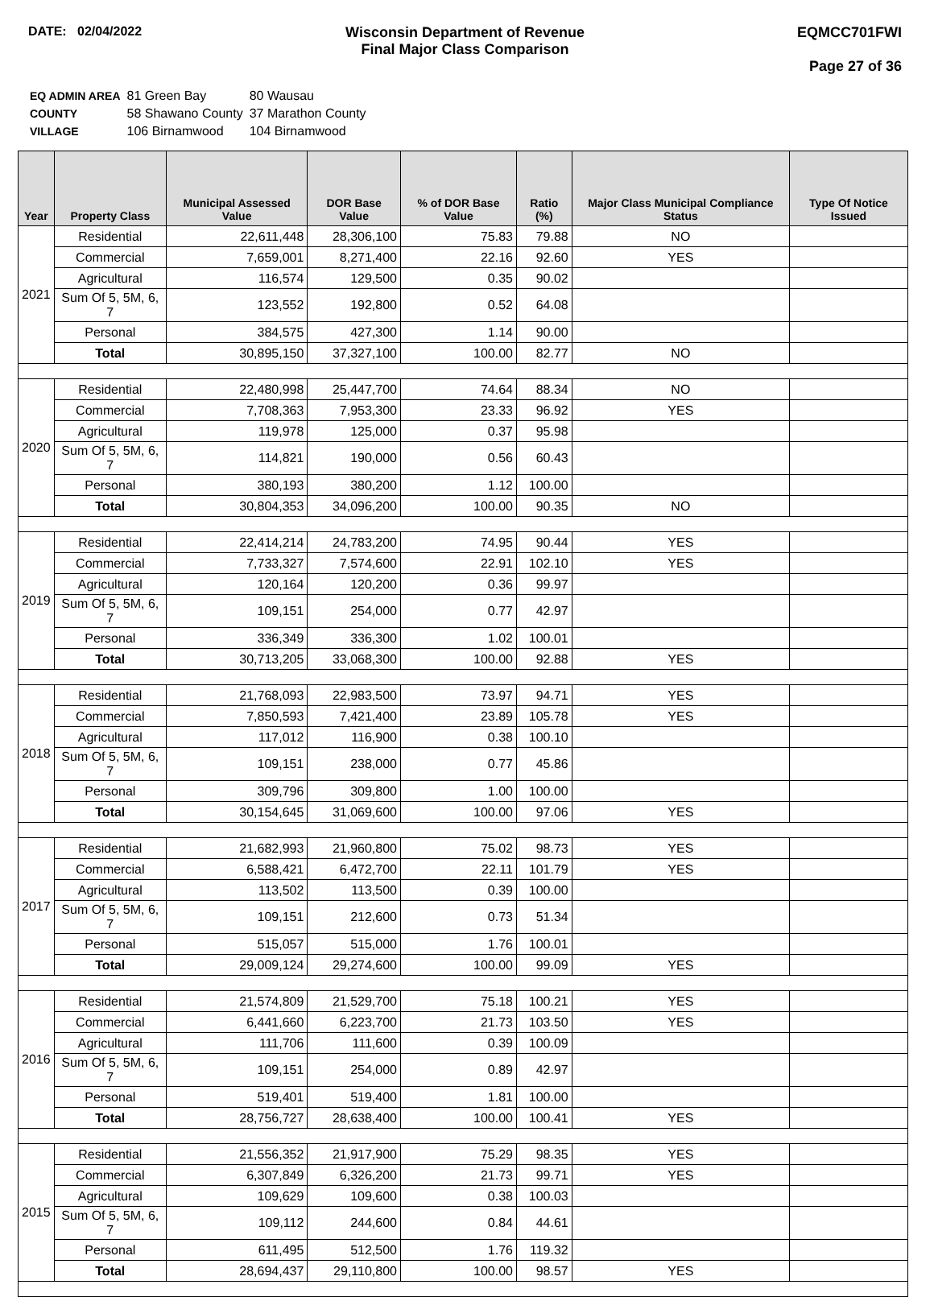DATE: 02/04/2022 Wisconsin Department of Revenue
Final Major Class Comparison
EQMCC701FWI
Page 27 of 36
| EQ ADMIN AREA | 81 Green Bay | 80 Wausau |
| COUNTY | 58 Shawano County | 37 Marathon County |
| VILLAGE | 106 Birnamwood | 104 Birnamwood |
| Year | Property Class | Municipal Assessed Value | DOR Base Value | % of DOR Base Value | Ratio (%) | Major Class Municipal Compliance Status | Type Of Notice Issued |
| --- | --- | --- | --- | --- | --- | --- | --- |
| 2021 | Residential | 22,611,448 | 28,306,100 | 75.83 | 79.88 | NO | |
| | Commercial | 7,659,001 | 8,271,400 | 22.16 | 92.60 | YES | |
| | Agricultural | 116,574 | 129,500 | 0.35 | 90.02 | | |
| | Sum Of 5, 5M, 6, 7 | 123,552 | 192,800 | 0.52 | 64.08 | | |
| | Personal | 384,575 | 427,300 | 1.14 | 90.00 | | |
| | Total | 30,895,150 | 37,327,100 | 100.00 | 82.77 | NO | |
| 2020 | Residential | 22,480,998 | 25,447,700 | 74.64 | 88.34 | NO | |
| | Commercial | 7,708,363 | 7,953,300 | 23.33 | 96.92 | YES | |
| | Agricultural | 119,978 | 125,000 | 0.37 | 95.98 | | |
| | Sum Of 5, 5M, 6, 7 | 114,821 | 190,000 | 0.56 | 60.43 | | |
| | Personal | 380,193 | 380,200 | 1.12 | 100.00 | | |
| | Total | 30,804,353 | 34,096,200 | 100.00 | 90.35 | NO | |
| 2019 | Residential | 22,414,214 | 24,783,200 | 74.95 | 90.44 | YES | |
| | Commercial | 7,733,327 | 7,574,600 | 22.91 | 102.10 | YES | |
| | Agricultural | 120,164 | 120,200 | 0.36 | 99.97 | | |
| | Sum Of 5, 5M, 6, 7 | 109,151 | 254,000 | 0.77 | 42.97 | | |
| | Personal | 336,349 | 336,300 | 1.02 | 100.01 | | |
| | Total | 30,713,205 | 33,068,300 | 100.00 | 92.88 | YES | |
| 2018 | Residential | 21,768,093 | 22,983,500 | 73.97 | 94.71 | YES | |
| | Commercial | 7,850,593 | 7,421,400 | 23.89 | 105.78 | YES | |
| | Agricultural | 117,012 | 116,900 | 0.38 | 100.10 | | |
| | Sum Of 5, 5M, 6, 7 | 109,151 | 238,000 | 0.77 | 45.86 | | |
| | Personal | 309,796 | 309,800 | 1.00 | 100.00 | | |
| | Total | 30,154,645 | 31,069,600 | 100.00 | 97.06 | YES | |
| 2017 | Residential | 21,682,993 | 21,960,800 | 75.02 | 98.73 | YES | |
| | Commercial | 6,588,421 | 6,472,700 | 22.11 | 101.79 | YES | |
| | Agricultural | 113,502 | 113,500 | 0.39 | 100.00 | | |
| | Sum Of 5, 5M, 6, 7 | 109,151 | 212,600 | 0.73 | 51.34 | | |
| | Personal | 515,057 | 515,000 | 1.76 | 100.01 | | |
| | Total | 29,009,124 | 29,274,600 | 100.00 | 99.09 | YES | |
| 2016 | Residential | 21,574,809 | 21,529,700 | 75.18 | 100.21 | YES | |
| | Commercial | 6,441,660 | 6,223,700 | 21.73 | 103.50 | YES | |
| | Agricultural | 111,706 | 111,600 | 0.39 | 100.09 | | |
| | Sum Of 5, 5M, 6, 7 | 109,151 | 254,000 | 0.89 | 42.97 | | |
| | Personal | 519,401 | 519,400 | 1.81 | 100.00 | | |
| | Total | 28,756,727 | 28,638,400 | 100.00 | 100.41 | YES | |
| 2015 | Residential | 21,556,352 | 21,917,900 | 75.29 | 98.35 | YES | |
| | Commercial | 6,307,849 | 6,326,200 | 21.73 | 99.71 | YES | |
| | Agricultural | 109,629 | 109,600 | 0.38 | 100.03 | | |
| | Sum Of 5, 5M, 6, 7 | 109,112 | 244,600 | 0.84 | 44.61 | | |
| | Personal | 611,495 | 512,500 | 1.76 | 119.32 | | |
| | Total | 28,694,437 | 29,110,800 | 100.00 | 98.57 | YES | |